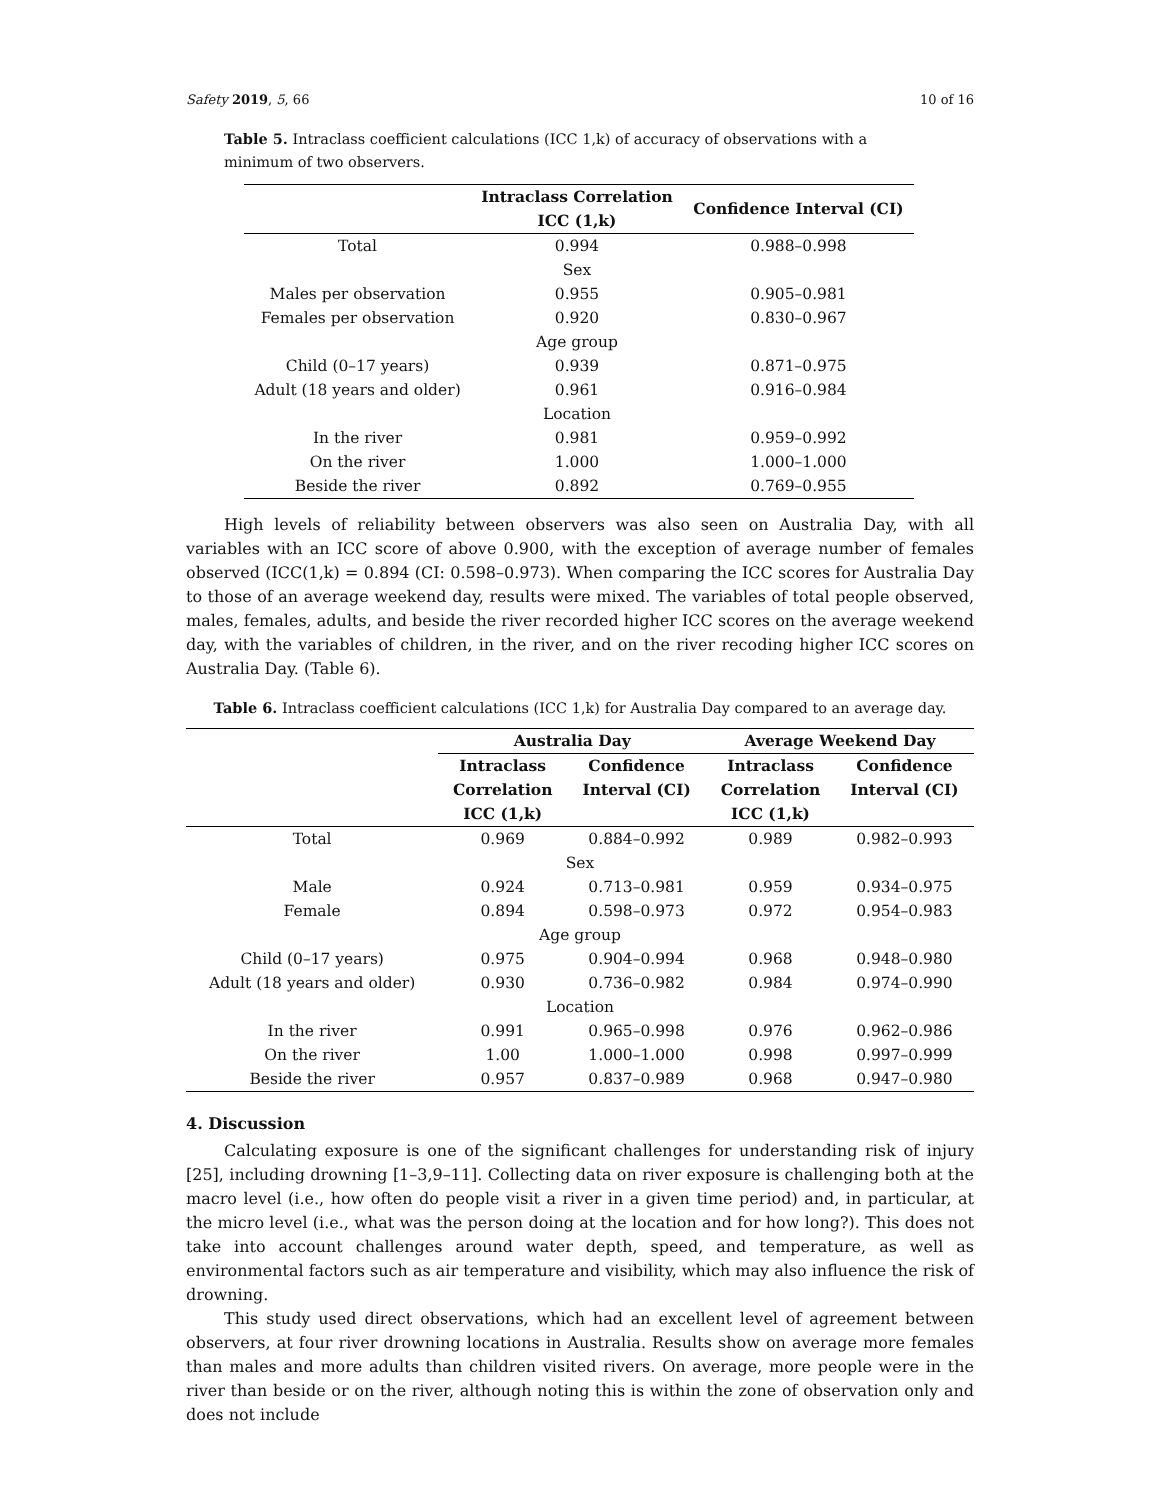Safety 2019, 5, 66 10 of 16
Table 5. Intraclass coefficient calculations (ICC 1,k) of accuracy of observations with a minimum of two observers.
| | Intraclass Correlation ICC (1,k) | Confidence Interval (CI) |
| --- | --- | --- |
| Total | 0.994 | 0.988–0.998 |
| | Sex | |
| Males per observation | 0.955 | 0.905–0.981 |
| Females per observation | 0.920 | 0.830–0.967 |
| | Age group | |
| Child (0–17 years) | 0.939 | 0.871–0.975 |
| Adult (18 years and older) | 0.961 | 0.916–0.984 |
| | Location | |
| In the river | 0.981 | 0.959–0.992 |
| On the river | 1.000 | 1.000–1.000 |
| Beside the river | 0.892 | 0.769–0.955 |
High levels of reliability between observers was also seen on Australia Day, with all variables with an ICC score of above 0.900, with the exception of average number of females observed (ICC(1,k) = 0.894 (CI: 0.598–0.973). When comparing the ICC scores for Australia Day to those of an average weekend day, results were mixed. The variables of total people observed, males, females, adults, and beside the river recorded higher ICC scores on the average weekend day, with the variables of children, in the river, and on the river recoding higher ICC scores on Australia Day. (Table 6).
Table 6. Intraclass coefficient calculations (ICC 1,k) for Australia Day compared to an average day.
| | Australia Day | | Average Weekend Day | |
| --- | --- | --- | --- | --- |
| | Intraclass Correlation ICC (1,k) | Confidence Interval (CI) | Intraclass Correlation ICC (1,k) | Confidence Interval (CI) |
| Total | 0.969 | 0.884–0.992 | 0.989 | 0.982–0.993 |
| Sex | | | | |
| Male | 0.924 | 0.713–0.981 | 0.959 | 0.934–0.975 |
| Female | 0.894 | 0.598–0.973 | 0.972 | 0.954–0.983 |
| Age group | | | | |
| Child (0–17 years) | 0.975 | 0.904–0.994 | 0.968 | 0.948–0.980 |
| Adult (18 years and older) | 0.930 | 0.736–0.982 | 0.984 | 0.974–0.990 |
| Location | | | | |
| In the river | 0.991 | 0.965–0.998 | 0.976 | 0.962–0.986 |
| On the river | 1.00 | 1.000–1.000 | 0.998 | 0.997–0.999 |
| Beside the river | 0.957 | 0.837–0.989 | 0.968 | 0.947–0.980 |
4. Discussion
Calculating exposure is one of the significant challenges for understanding risk of injury [25], including drowning [1–3,9–11]. Collecting data on river exposure is challenging both at the macro level (i.e., how often do people visit a river in a given time period) and, in particular, at the micro level (i.e., what was the person doing at the location and for how long?). This does not take into account challenges around water depth, speed, and temperature, as well as environmental factors such as air temperature and visibility, which may also influence the risk of drowning.
This study used direct observations, which had an excellent level of agreement between observers, at four river drowning locations in Australia. Results show on average more females than males and more adults than children visited rivers. On average, more people were in the river than beside or on the river, although noting this is within the zone of observation only and does not include